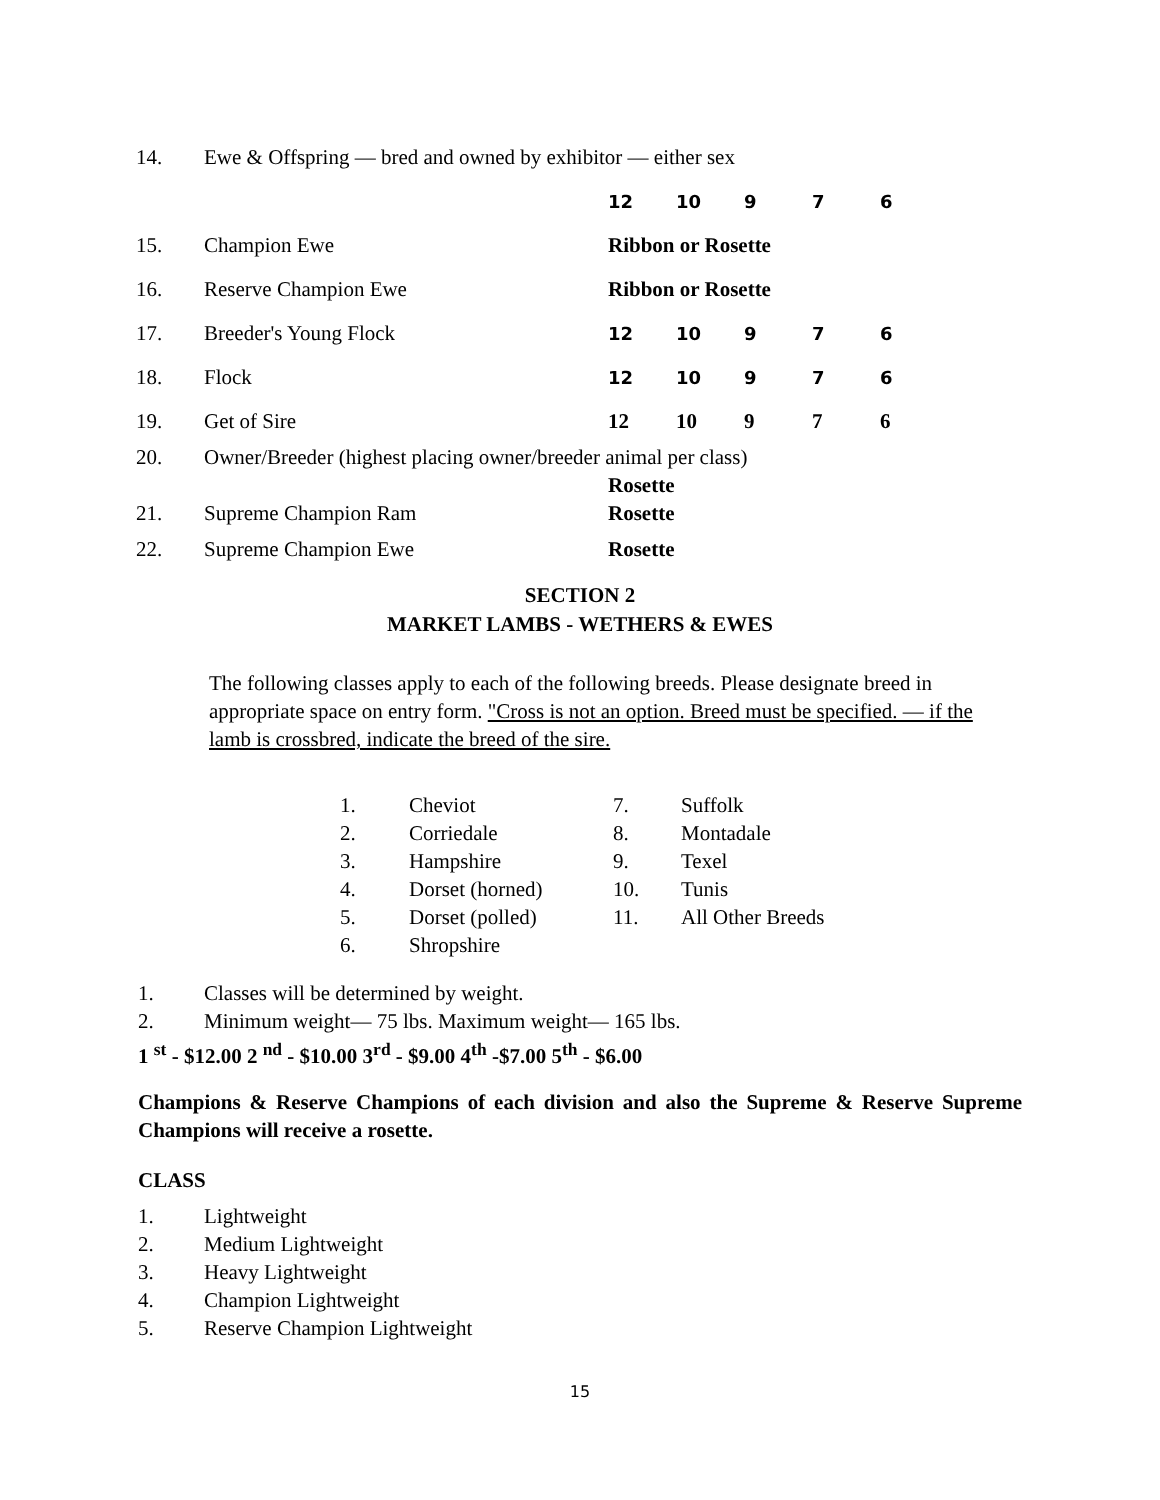| 14. | Ewe & Offspring — bred and owned by exhibitor — either sex | | | | | |
| | | 12 | 10 | 9 | 7 | 6 |
| 15. | Champion Ewe | Ribbon or Rosette | | | | |
| 16. | Reserve Champion Ewe | Ribbon or Rosette | | | | |
| 17. | Breeder's Young Flock | 12 | 10 | 9 | 7 | 6 |
| 18. | Flock | 12 | 10 | 9 | 7 | 6 |
| 19. | Get of Sire | 12 | 10 | 9 | 7 | 6 |
| 20. | Owner/Breeder (highest placing owner/breeder animal per class) | | | | | |
| | | Rosette | | | | |
| 21. | Supreme Champion Ram | Rosette | | | | |
| 22. | Supreme Champion Ewe | Rosette | | | | |
SECTION 2
MARKET LAMBS - WETHERS & EWES
The following classes apply to each of the following breeds. Please designate breed in appropriate space on entry form. "Cross is not an option. Breed must be specified. — if the lamb is crossbred, indicate the breed of the sire.
| 1. | Cheviot | 7. | Suffolk |
| 2. | Corriedale | 8. | Montadale |
| 3. | Hampshire | 9. | Texel |
| 4. | Dorset (horned) | 10. | Tunis |
| 5. | Dorset (polled) | 11. | All Other Breeds |
| 6. | Shropshire | | |
1. Classes will be determined by weight.
2. Minimum weight— 75 lbs. Maximum weight— 165 lbs.
1 <sup>st</sup> - $12.00 2 <sup>nd</sup> - $10.00 3<sup>rd</sup> - $9.00 4<sup>th</sup> -$7.00 5<sup>th</sup> - $6.00
Champions & Reserve Champions of each division and also the Supreme & Reserve Supreme Champions will receive a rosette.
CLASS
1. Lightweight
2. Medium Lightweight
3. Heavy Lightweight
4. Champion Lightweight
5. Reserve Champion Lightweight
15